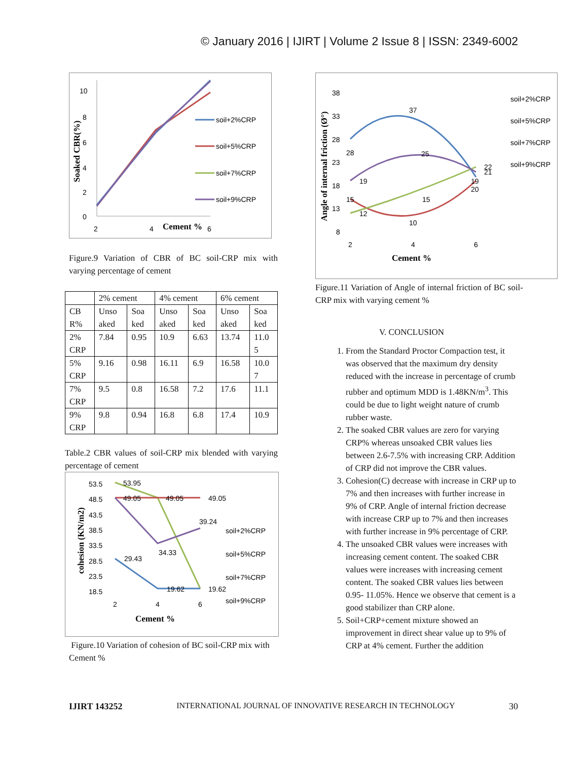© January 2016 | IJIRT | Volume 2 Issue 8 | ISSN: 2349-6002
10
8
6
4
2
0
2
4
6
Cement %
Soaked CBR(%)
soil+2%CRP
soil+5%CRP
soil+7%CRP
soil+9%CRP
Figure.9 Variation of CBR of BC soil-CRP mix with varying percentage of cement
| | 2% cement | | 4% cement | | 6% cement | |
| --- | --- | --- | --- | --- | --- | --- |
| CB R% | Unso aked | Soa ked | Unso aked | Soa ked | Unso aked | Soa ked |
| 2% CRP | 7.84 | 0.95 | 10.9 | 6.63 | 13.74 | 11.0 5 |
| 5% CRP | 9.16 | 0.98 | 16.11 | 6.9 | 16.58 | 10.0 7 |
| 7% CRP | 9.5 | 0.8 | 16.58 | 7.2 | 17.6 | 11.1 |
| 9% CRP | 9.8 | 0.94 | 16.8 | 6.8 | 17.4 | 10.9 |
Table.2 CBR values of soil-CRP mix blended with varying percentage of cement
53.5
48.5
43.5
38.5
33.5
28.5
23.5
18.5
2
4
6
Cement %
cohesion (KN/m2)
53.95
49.05
49.05
49.05
39.24
34.33
29.43
19.62
19.62
soil+2%CRP
soil+5%CRP
soil+7%CRP
soil+9%CRP
Figure.10 Variation of cohesion of BC soil-CRP mix with Cement %
38
33
28
23
18
13
8
2
4
6
Cement %
Angle of internal friction (Ø°)
37
28
25
19
15
15
12
10
22
21
19
20
soil+2%CRP
soil+5%CRP
soil+7%CRP
soil+9%CRP
Figure.11 Variation of Angle of internal friction of BC soil-CRP mix with varying cement %
V. CONCLUSION
1. From the Standard Proctor Compaction test, it was observed that the maximum dry density reduced with the increase in percentage of crumb rubber and optimum MDD is 1.48KN/m<sup>3</sup>. This could be due to light weight nature of crumb rubber waste.
2. The soaked CBR values are zero for varying CRP% whereas unsoaked CBR values lies between 2.6-7.5% with increasing CRP. Addition of CRP did not improve the CBR values.
3. Cohesion(C) decrease with increase in CRP up to 7% and then increases with further increase in 9% of CRP. Angle of internal friction decrease with increase CRP up to 7% and then increases with further increase in 9% percentage of CRP.
4. The unsoaked CBR values were increases with increasing cement content. The soaked CBR values were increases with increasing cement content. The soaked CBR values lies between 0.95- 11.05%. Hence we observe that cement is a good stabilizer than CRP alone.
5. Soil+CRP+cement mixture showed an improvement in direct shear value up to 9% of CRP at 4% cement. Further the addition
IJIRT 143252 INTERNATIONAL JOURNAL OF INNOVATIVE RESEARCH IN TECHNOLOGY 30